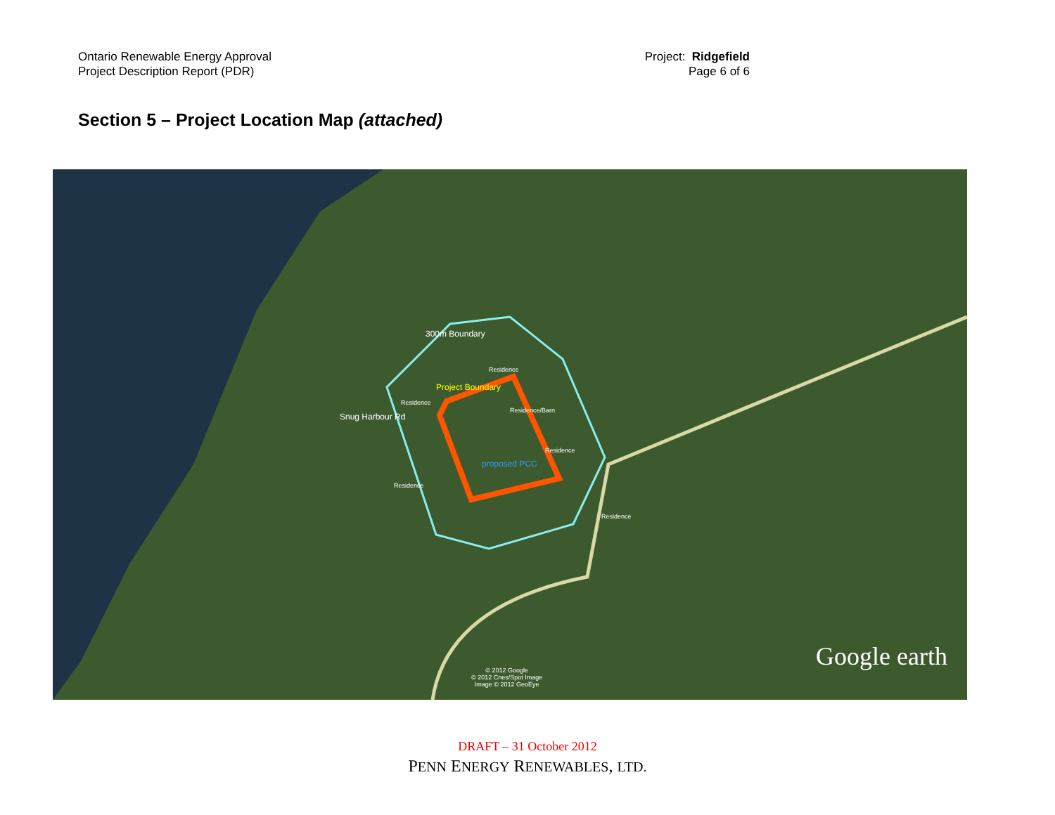Ontario Renewable Energy Approval
Project Description Report (PDR)
Project: Ridgefield
Page 6 of 6
Section 5 – Project Location Map (attached)
300m Boundary
Project Boundary
proposed PCC
Residence
Residence
Residence/Barn
Residence
Residence
Residence
Snug Harbour Rd
© 2012 Google
© 2012 Cnes/Spot Image
Image © 2012 GeoEye
Google earth
DRAFT – 31 October 2012
PENN ENERGY RENEWABLES, LTD.